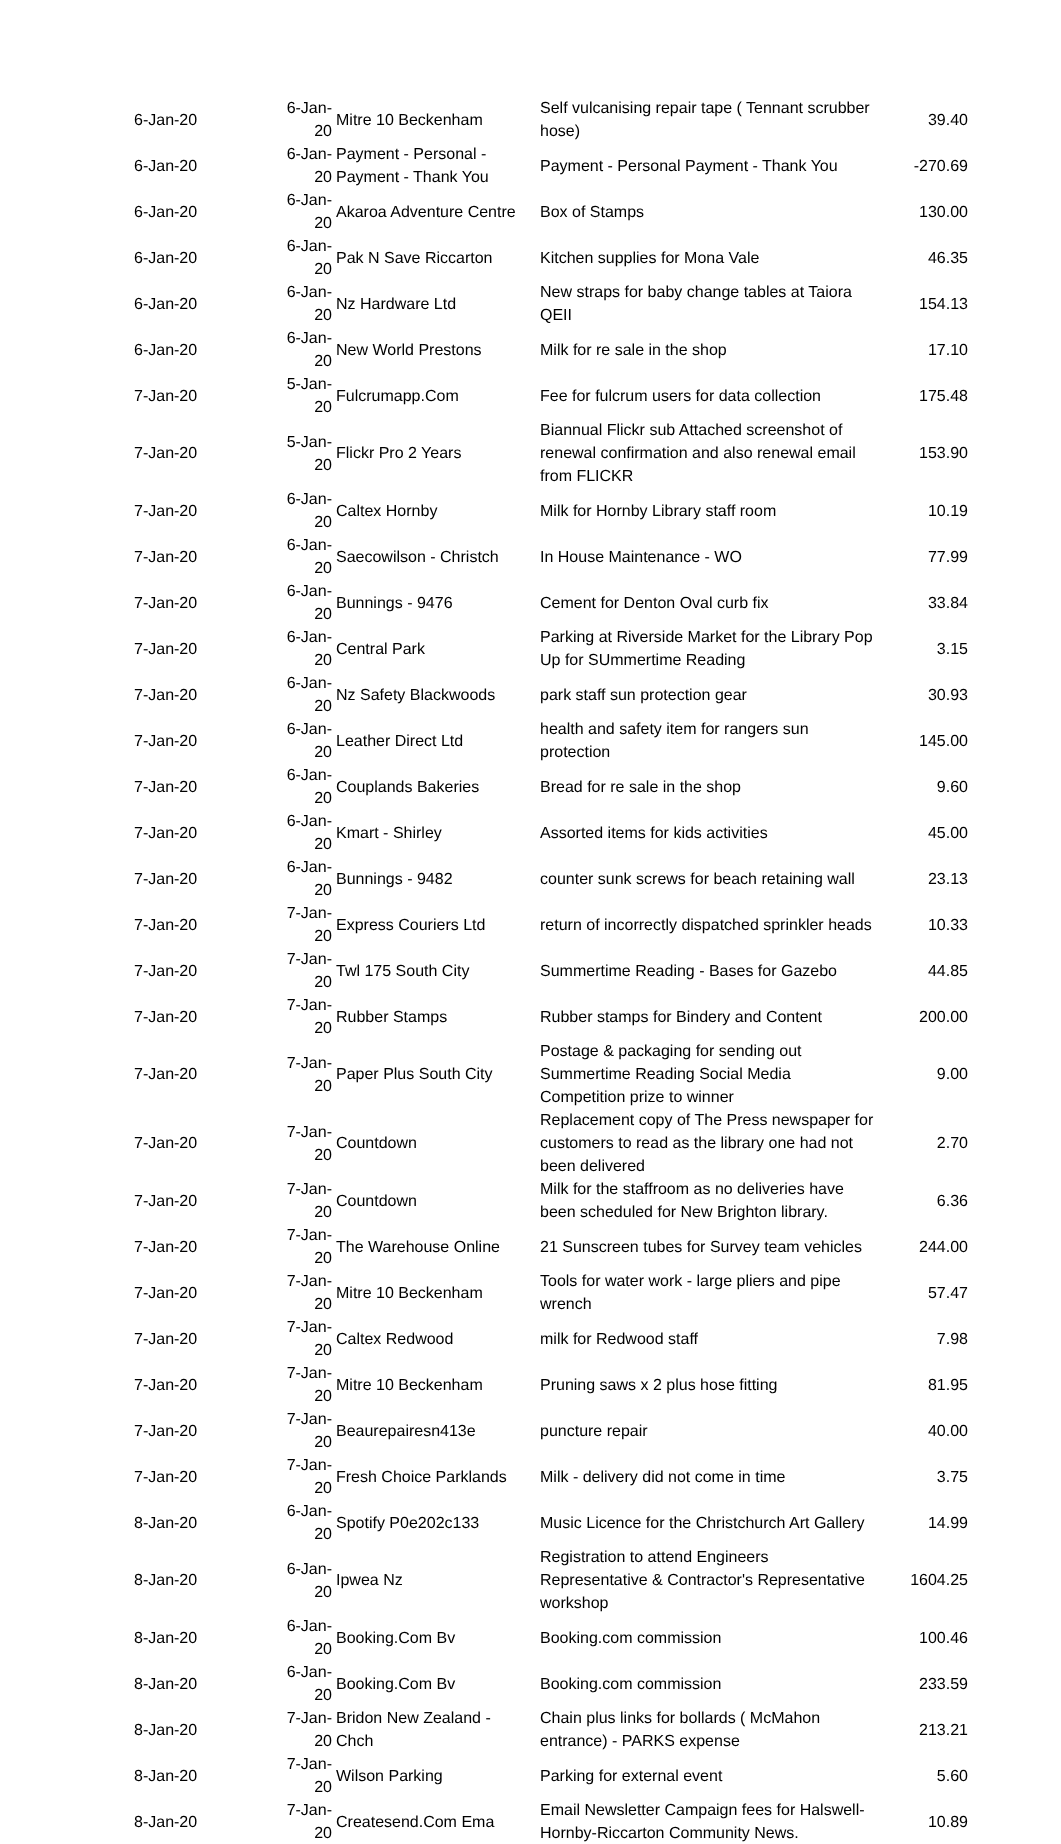| 6-Jan-20 | 6-Jan-20 | Mitre 10 Beckenham | Self vulcanising repair tape ( Tennant scrubber hose) | 39.40 |
| 6-Jan-20 | 6-Jan-20 | Payment - Personal - Payment - Thank You | Payment - Personal Payment - Thank You | -270.69 |
| 6-Jan-20 | 6-Jan-20 | Akaroa Adventure Centre | Box of Stamps | 130.00 |
| 6-Jan-20 | 6-Jan-20 | Pak N Save Riccarton | Kitchen supplies for Mona Vale | 46.35 |
| 6-Jan-20 | 6-Jan-20 | Nz Hardware Ltd | New straps for baby change tables at Taiora QEII | 154.13 |
| 6-Jan-20 | 6-Jan-20 | New World Prestons | Milk for re sale in the shop | 17.10 |
| 7-Jan-20 | 5-Jan-20 | Fulcrumapp.Com | Fee for fulcrum users for data collection | 175.48 |
| 7-Jan-20 | 5-Jan-20 | Flickr Pro 2 Years | Biannual Flickr sub Attached screenshot of renewal confirmation and also renewal email from FLICKR | 153.90 |
| 7-Jan-20 | 6-Jan-20 | Caltex Hornby | Milk for Hornby Library staff room | 10.19 |
| 7-Jan-20 | 6-Jan-20 | Saecowilson - Christch | In House Maintenance - WO | 77.99 |
| 7-Jan-20 | 6-Jan-20 | Bunnings - 9476 | Cement for Denton Oval curb fix | 33.84 |
| 7-Jan-20 | 6-Jan-20 | Central Park | Parking at Riverside Market for the Library Pop Up for SUmmertime Reading | 3.15 |
| 7-Jan-20 | 6-Jan-20 | Nz Safety Blackwoods | park staff sun protection gear | 30.93 |
| 7-Jan-20 | 6-Jan-20 | Leather Direct Ltd | health and safety item for rangers sun protection | 145.00 |
| 7-Jan-20 | 6-Jan-20 | Couplands Bakeries | Bread for re sale in the shop | 9.60 |
| 7-Jan-20 | 6-Jan-20 | Kmart - Shirley | Assorted items for kids activities | 45.00 |
| 7-Jan-20 | 6-Jan-20 | Bunnings - 9482 | counter sunk screws for beach retaining wall | 23.13 |
| 7-Jan-20 | 7-Jan-20 | Express Couriers Ltd | return of incorrectly dispatched sprinkler heads | 10.33 |
| 7-Jan-20 | 7-Jan-20 | Twl 175 South City | Summertime Reading - Bases for Gazebo | 44.85 |
| 7-Jan-20 | 7-Jan-20 | Rubber Stamps | Rubber stamps for Bindery and Content | 200.00 |
| 7-Jan-20 | 7-Jan-20 | Paper Plus South City | Postage & packaging for sending out Summertime Reading Social Media Competition prize to winner | 9.00 |
| 7-Jan-20 | 7-Jan-20 | Countdown | Replacement copy of The Press newspaper for customers to read as the library one had not been delivered | 2.70 |
| 7-Jan-20 | 7-Jan-20 | Countdown | Milk for the staffroom as no deliveries have been scheduled for New Brighton library. | 6.36 |
| 7-Jan-20 | 7-Jan-20 | The Warehouse Online | 21 Sunscreen tubes for Survey team vehicles | 244.00 |
| 7-Jan-20 | 7-Jan-20 | Mitre 10 Beckenham | Tools for water work - large pliers and pipe wrench | 57.47 |
| 7-Jan-20 | 7-Jan-20 | Caltex Redwood | milk for Redwood staff | 7.98 |
| 7-Jan-20 | 7-Jan-20 | Mitre 10 Beckenham | Pruning saws x 2 plus hose fitting | 81.95 |
| 7-Jan-20 | 7-Jan-20 | Beaurepairesn413e | puncture repair | 40.00 |
| 7-Jan-20 | 7-Jan-20 | Fresh Choice Parklands | Milk - delivery did not come in time | 3.75 |
| 8-Jan-20 | 6-Jan-20 | Spotify P0e202c133 | Music Licence for the Christchurch Art Gallery | 14.99 |
| 8-Jan-20 | 6-Jan-20 | Ipwea Nz | Registration to attend Engineers Representative & Contractor's Representative workshop | 1604.25 |
| 8-Jan-20 | 6-Jan-20 | Booking.Com Bv | Booking.com commission | 100.46 |
| 8-Jan-20 | 6-Jan-20 | Booking.Com Bv | Booking.com commission | 233.59 |
| 8-Jan-20 | 7-Jan-20 | Bridon New Zealand - Chch | Chain plus links for bollards ( McMahon entrance) - PARKS expense | 213.21 |
| 8-Jan-20 | 7-Jan-20 | Wilson Parking | Parking for external event | 5.60 |
| 8-Jan-20 | 7-Jan-20 | Createsend.Com Ema | Email Newsletter Campaign fees for Halswell-Hornby-Riccarton Community News. | 10.89 |